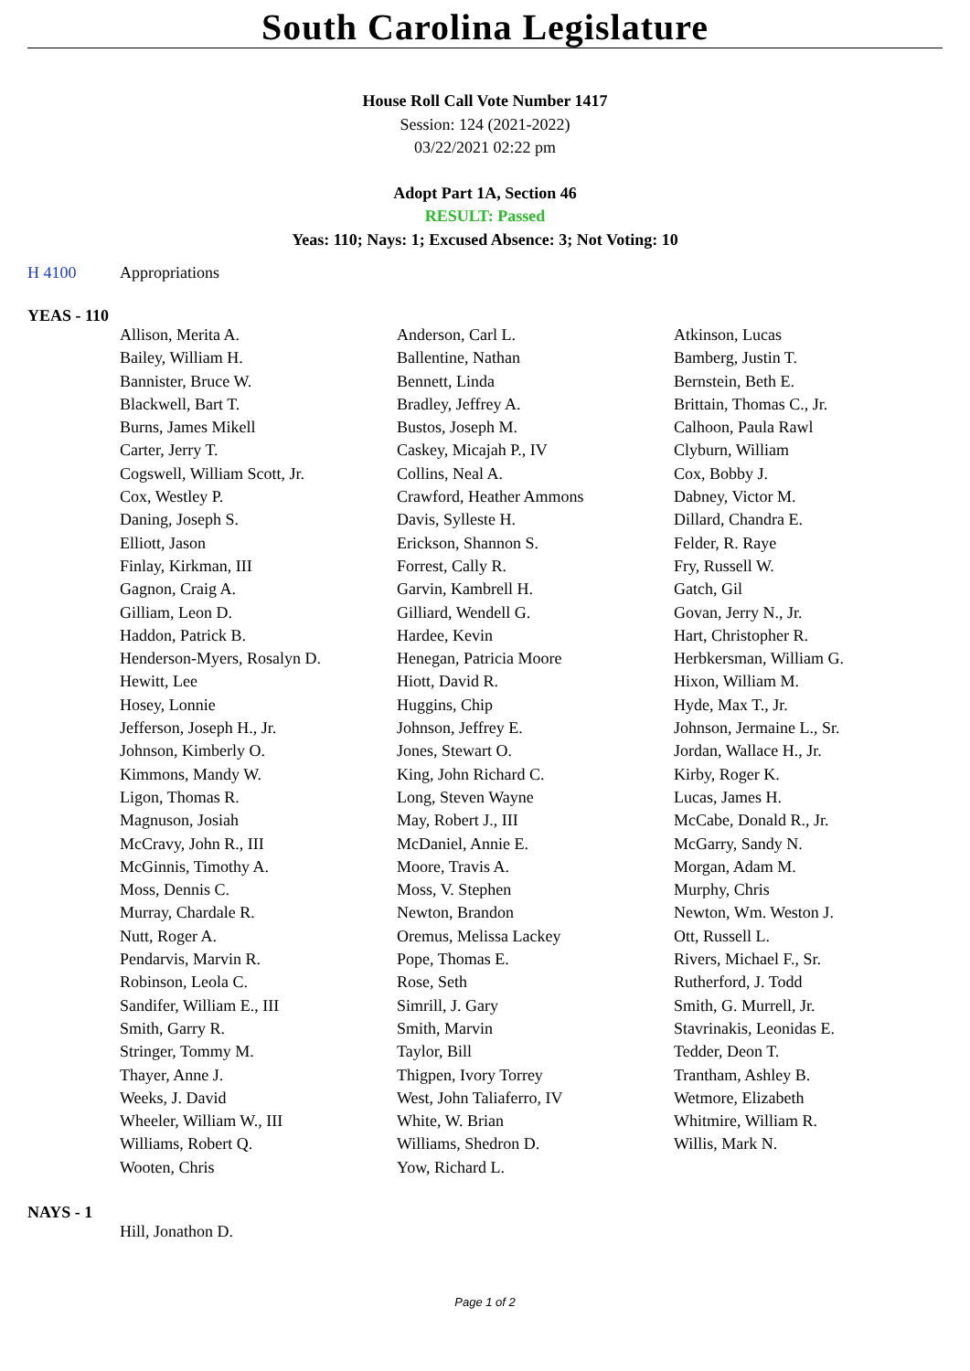South Carolina Legislature
House Roll Call Vote Number 1417
Session: 124 (2021-2022)
03/22/2021 02:22 pm
Adopt Part 1A, Section 46
RESULT: Passed
Yeas: 110; Nays: 1; Excused Absence: 3; Not Voting: 10
H 4100 Appropriations
YEAS - 110
| Allison, Merita A. | Anderson, Carl L. | Atkinson, Lucas |
| Bailey, William H. | Ballentine, Nathan | Bamberg, Justin T. |
| Bannister, Bruce W. | Bennett, Linda | Bernstein, Beth E. |
| Blackwell, Bart T. | Bradley, Jeffrey A. | Brittain, Thomas C., Jr. |
| Burns, James Mikell | Bustos, Joseph M. | Calhoon, Paula Rawl |
| Carter, Jerry T. | Caskey, Micajah P., IV | Clyburn, William |
| Cogswell, William Scott, Jr. | Collins, Neal A. | Cox, Bobby J. |
| Cox, Westley P. | Crawford, Heather Ammons | Dabney, Victor M. |
| Daning, Joseph S. | Davis, Sylleste H. | Dillard, Chandra E. |
| Elliott, Jason | Erickson, Shannon S. | Felder, R. Raye |
| Finlay, Kirkman, III | Forrest, Cally R. | Fry, Russell W. |
| Gagnon, Craig A. | Garvin, Kambrell H. | Gatch, Gil |
| Gilliam, Leon D. | Gilliard, Wendell G. | Govan, Jerry N., Jr. |
| Haddon, Patrick B. | Hardee, Kevin | Hart, Christopher R. |
| Henderson-Myers, Rosalyn D. | Henegan, Patricia Moore | Herbkersman, William G. |
| Hewitt, Lee | Hiott, David R. | Hixon, William M. |
| Hosey, Lonnie | Huggins, Chip | Hyde, Max T., Jr. |
| Jefferson, Joseph H., Jr. | Johnson, Jeffrey E. | Johnson, Jermaine L., Sr. |
| Johnson, Kimberly O. | Jones, Stewart O. | Jordan, Wallace H., Jr. |
| Kimmons, Mandy W. | King, John Richard C. | Kirby, Roger K. |
| Ligon, Thomas R. | Long, Steven Wayne | Lucas, James H. |
| Magnuson, Josiah | May, Robert J., III | McCabe, Donald R., Jr. |
| McCravy, John R., III | McDaniel, Annie E. | McGarry, Sandy N. |
| McGinnis, Timothy A. | Moore, Travis A. | Morgan, Adam M. |
| Moss, Dennis C. | Moss, V. Stephen | Murphy, Chris |
| Murray, Chardale R. | Newton, Brandon | Newton, Wm. Weston J. |
| Nutt, Roger A. | Oremus, Melissa Lackey | Ott, Russell L. |
| Pendarvis, Marvin R. | Pope, Thomas E. | Rivers, Michael F., Sr. |
| Robinson, Leola C. | Rose, Seth | Rutherford, J. Todd |
| Sandifer, William E., III | Simrill, J. Gary | Smith, G. Murrell, Jr. |
| Smith, Garry R. | Smith, Marvin | Stavrinakis, Leonidas E. |
| Stringer, Tommy M. | Taylor, Bill | Tedder, Deon T. |
| Thayer, Anne J. | Thigpen, Ivory Torrey | Trantham, Ashley B. |
| Weeks, J. David | West, John Taliaferro, IV | Wetmore, Elizabeth |
| Wheeler, William W., III | White, W. Brian | Whitmire, William R. |
| Williams, Robert Q. | Williams, Shedron D. | Willis, Mark N. |
| Wooten, Chris | Yow, Richard L. | |
NAYS - 1
| Hill, Jonathon D. | | |
Page 1 of 2